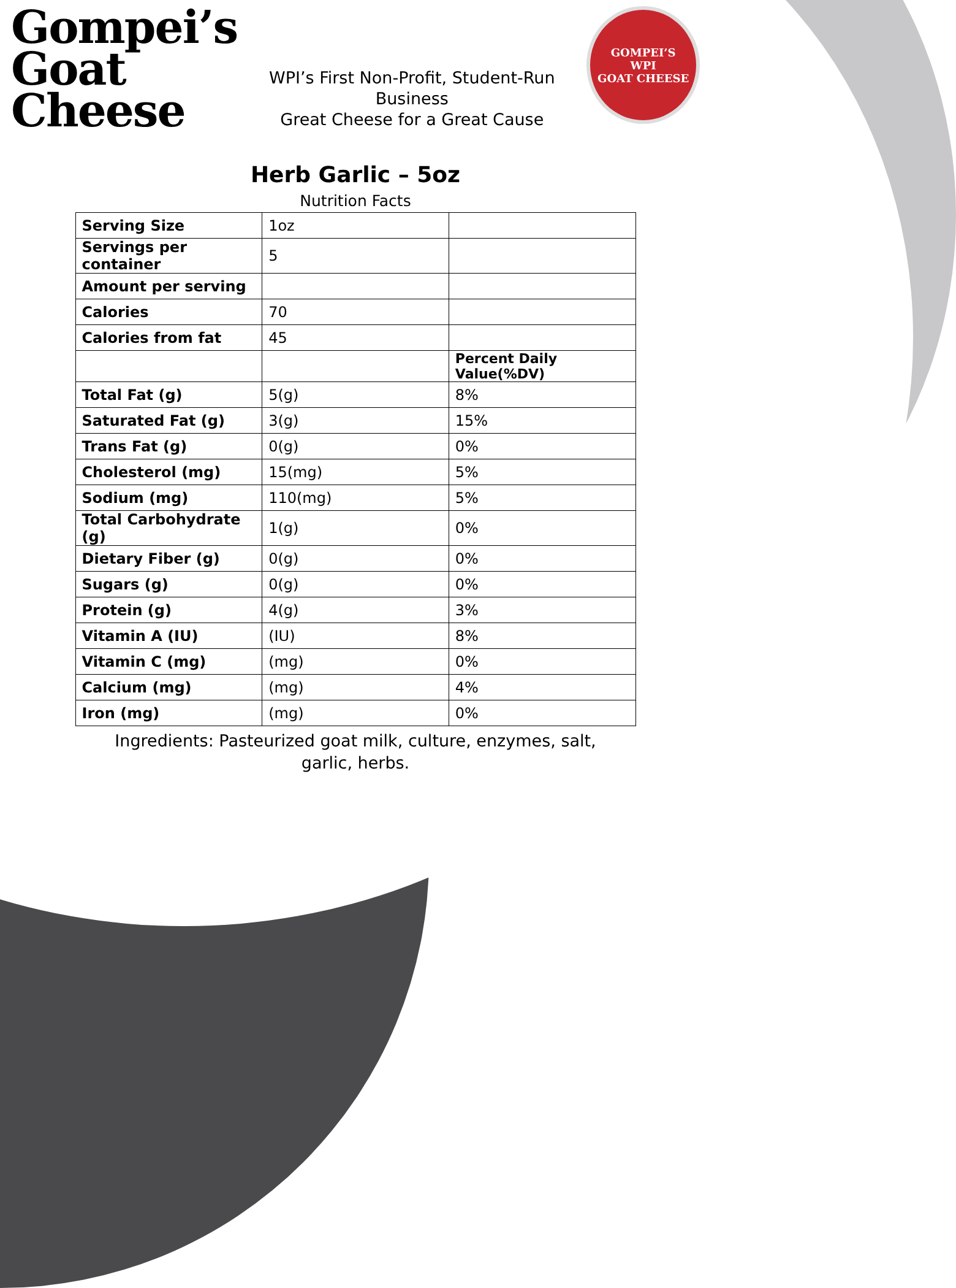Gompei’s
Goat
Cheese
WPI’s First Non-Profit, Student-Run Business
Great Cheese for a Great Cause
GOMPEI’S
WPI
GOAT CHEESE
Herb Garlic – 5oz
Nutrition Facts
| Serving Size | 1oz | |
| Servings per container | 5 | |
| Amount per serving | | |
| Calories | 70 | |
| Calories from fat | 45 | |
| | | Percent Daily Value(%DV) |
| Total Fat (g) | 5(g) | 8% |
| Saturated Fat (g) | 3(g) | 15% |
| Trans Fat (g) | 0(g) | 0% |
| Cholesterol (mg) | 15(mg) | 5% |
| Sodium (mg) | 110(mg) | 5% |
| Total Carbohydrate (g) | 1(g) | 0% |
| Dietary Fiber (g) | 0(g) | 0% |
| Sugars (g) | 0(g) | 0% |
| Protein (g) | 4(g) | 3% |
| Vitamin A (IU) | (IU) | 8% |
| Vitamin C (mg) | (mg) | 0% |
| Calcium (mg) | (mg) | 4% |
| Iron (mg) | (mg) | 0% |
Ingredients: Pasteurized goat milk, culture, enzymes, salt, garlic, herbs.